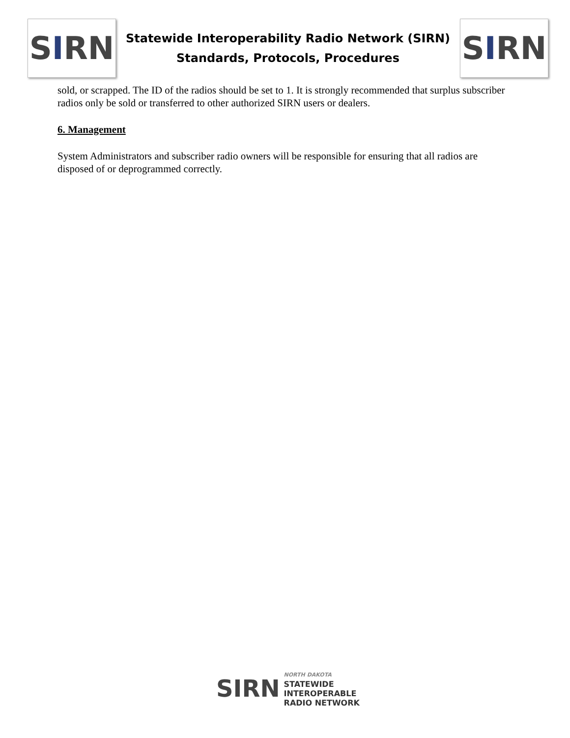S I RN
Statewide Interoperability Radio Network (SIRN)
Standards, Protocols, Procedures
S I RN
sold, or scrapped. The ID of the radios should be set to 1. It is strongly recommended that surplus subscriber radios only be sold or transferred to other authorized SIRN users or dealers.
6. Management
System Administrators and subscriber radio owners will be responsible for ensuring that all radios are disposed of or deprogrammed correctly.
SIRN
NORTH DAKOTA
STATEWIDE
INTEROPERABLE
RADIO NETWORK